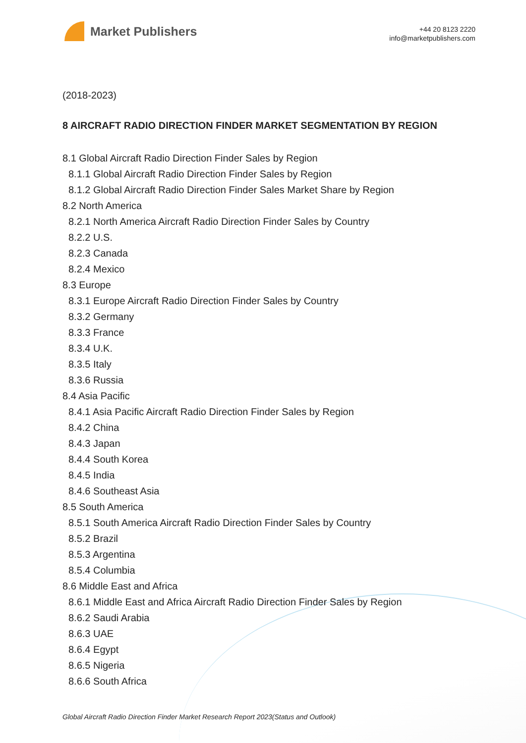Market Publishers
+44 20 8123 2220
info@marketpublishers.com
(2018-2023)
8 AIRCRAFT RADIO DIRECTION FINDER MARKET SEGMENTATION BY REGION
8.1 Global Aircraft Radio Direction Finder Sales by Region
8.1.1 Global Aircraft Radio Direction Finder Sales by Region
8.1.2 Global Aircraft Radio Direction Finder Sales Market Share by Region
8.2 North America
8.2.1 North America Aircraft Radio Direction Finder Sales by Country
8.2.2 U.S.
8.2.3 Canada
8.2.4 Mexico
8.3 Europe
8.3.1 Europe Aircraft Radio Direction Finder Sales by Country
8.3.2 Germany
8.3.3 France
8.3.4 U.K.
8.3.5 Italy
8.3.6 Russia
8.4 Asia Pacific
8.4.1 Asia Pacific Aircraft Radio Direction Finder Sales by Region
8.4.2 China
8.4.3 Japan
8.4.4 South Korea
8.4.5 India
8.4.6 Southeast Asia
8.5 South America
8.5.1 South America Aircraft Radio Direction Finder Sales by Country
8.5.2 Brazil
8.5.3 Argentina
8.5.4 Columbia
8.6 Middle East and Africa
8.6.1 Middle East and Africa Aircraft Radio Direction Finder Sales by Region
8.6.2 Saudi Arabia
8.6.3 UAE
8.6.4 Egypt
8.6.5 Nigeria
8.6.6 South Africa
Global Aircraft Radio Direction Finder Market Research Report 2023(Status and Outlook)